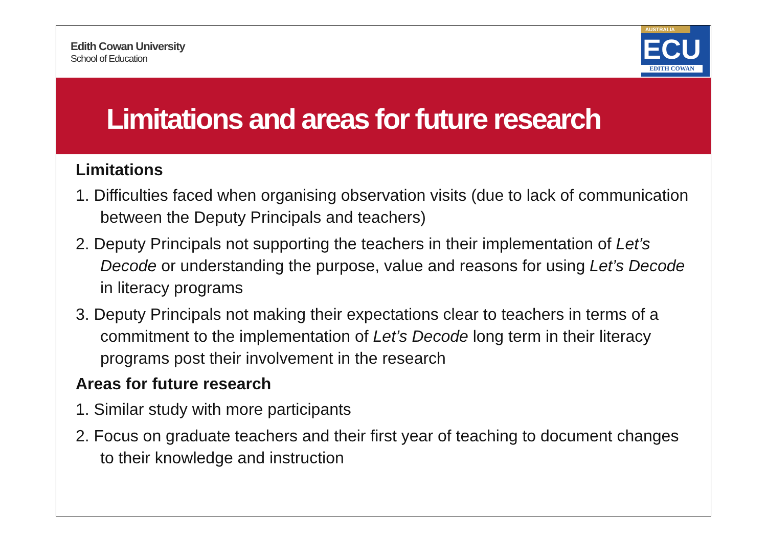Edith Cowan University
School of Education
AUSTRALIA
ECU
EDITH COWAN
Limitations and areas for future research
Limitations
1. Difficulties faced when organising observation visits (due to lack of communication between the Deputy Principals and teachers)
2. Deputy Principals not supporting the teachers in their implementation of Let’s Decode or understanding the purpose, value and reasons for using Let’s Decode in literacy programs
3. Deputy Principals not making their expectations clear to teachers in terms of a commitment to the implementation of Let’s Decode long term in their literacy programs post their involvement in the research
Areas for future research
1. Similar study with more participants
2. Focus on graduate teachers and their first year of teaching to document changes to their knowledge and instruction